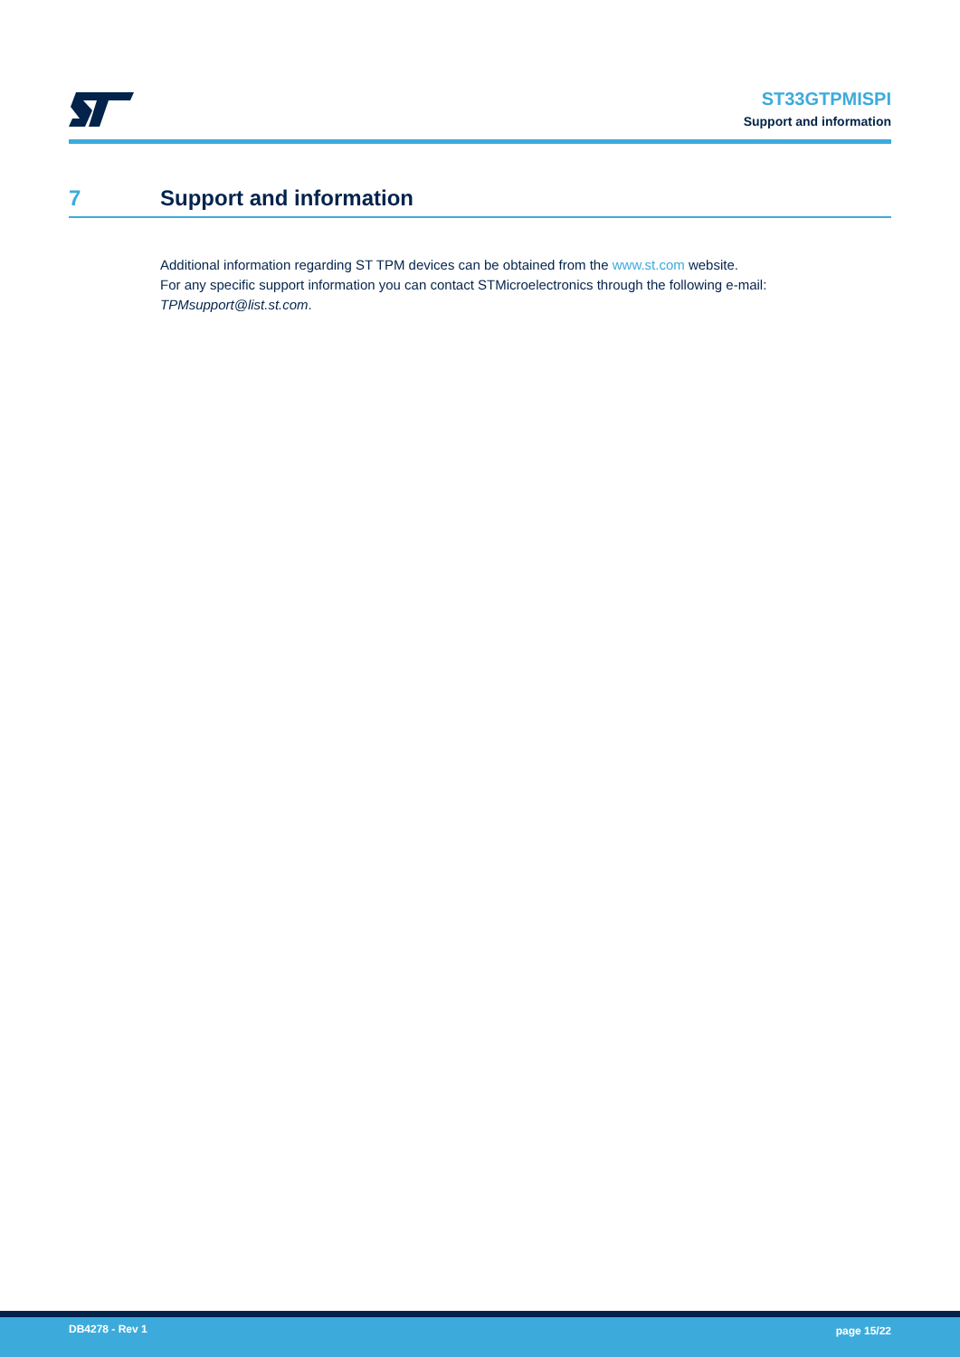ST33GTPMISPI
Support and information
7 Support and information
Additional information regarding ST TPM devices can be obtained from the www.st.com website.
For any specific support information you can contact STMicroelectronics through the following e-mail:
TPMsupport@list.st.com.
DB4278 - Rev 1 page 15/22